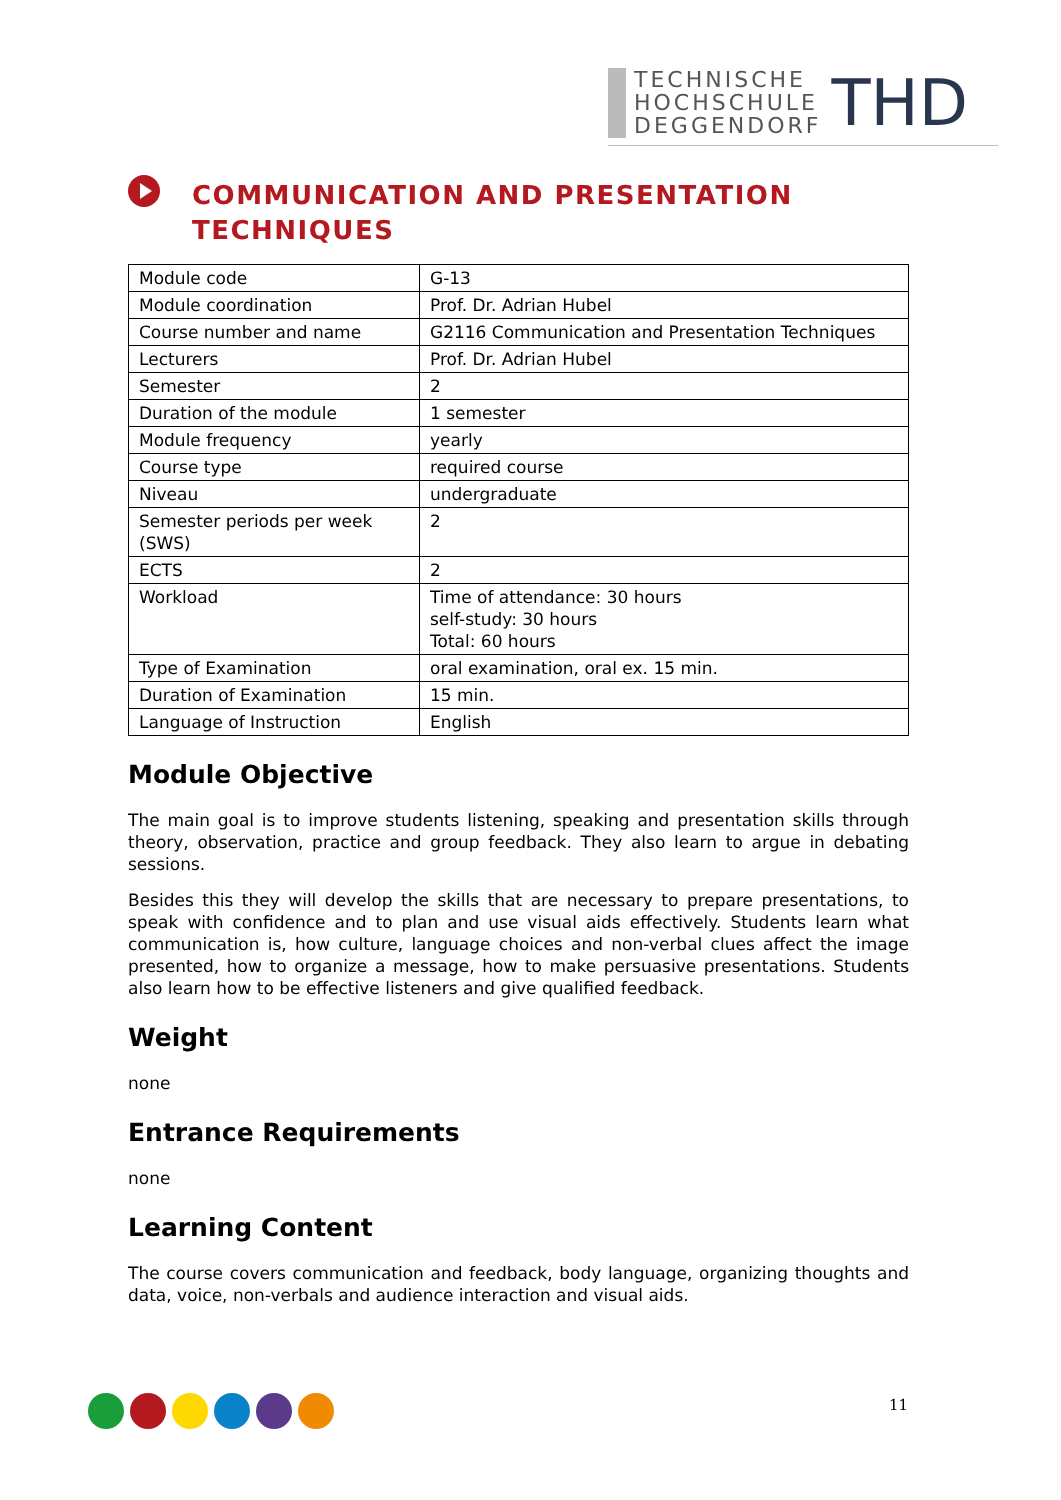TECHNISCHE
HOCHSCHULE
DEGGENDORF
THD
COMMUNICATION AND PRESENTATION TECHNIQUES
| Module code | G-13 |
| Module coordination | Prof. Dr. Adrian Hubel |
| Course number and name | G2116 Communication and Presentation Techniques |
| Lecturers | Prof. Dr. Adrian Hubel |
| Semester | 2 |
| Duration of the module | 1 semester |
| Module frequency | yearly |
| Course type | required course |
| Niveau | undergraduate |
| Semester periods per week (SWS) | 2 |
| ECTS | 2 |
| Workload | Time of attendance: 30 hours self-study: 30 hours Total: 60 hours |
| Type of Examination | oral examination, oral ex. 15 min. |
| Duration of Examination | 15 min. |
| Language of Instruction | English |
Module Objective
The main goal is to improve students listening, speaking and presentation skills through theory, observation, practice and group feedback. They also learn to argue in debating sessions.
Besides this they will develop the skills that are necessary to prepare presentations, to speak with confidence and to plan and use visual aids effectively. Students learn what communication is, how culture, language choices and non-verbal clues affect the image presented, how to organize a message, how to make persuasive presentations. Students also learn how to be effective listeners and give qualified feedback.
Weight
none
Entrance Requirements
none
Learning Content
The course covers communication and feedback, body language, organizing thoughts and data, voice, non-verbals and audience interaction and visual aids.
11